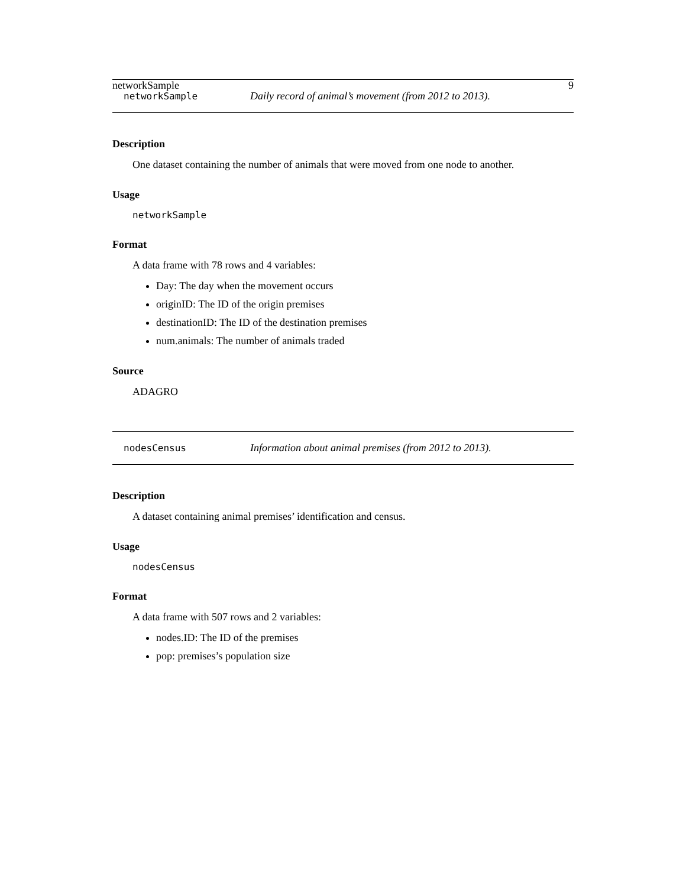networkSample 9
networkSample Daily record of animal’s movement (from 2012 to 2013).
Description
One dataset containing the number of animals that were moved from one node to another.
Usage
networkSample
Format
A data frame with 78 rows and 4 variables:
Day: The day when the movement occurs
originID: The ID of the origin premises
destinationID: The ID of the destination premises
num.animals: The number of animals traded
Source
ADAGRO
nodesCensus Information about animal premises (from 2012 to 2013).
Description
A dataset containing animal premises’ identification and census.
Usage
nodesCensus
Format
A data frame with 507 rows and 2 variables:
nodes.ID: The ID of the premises
pop: premises’s population size